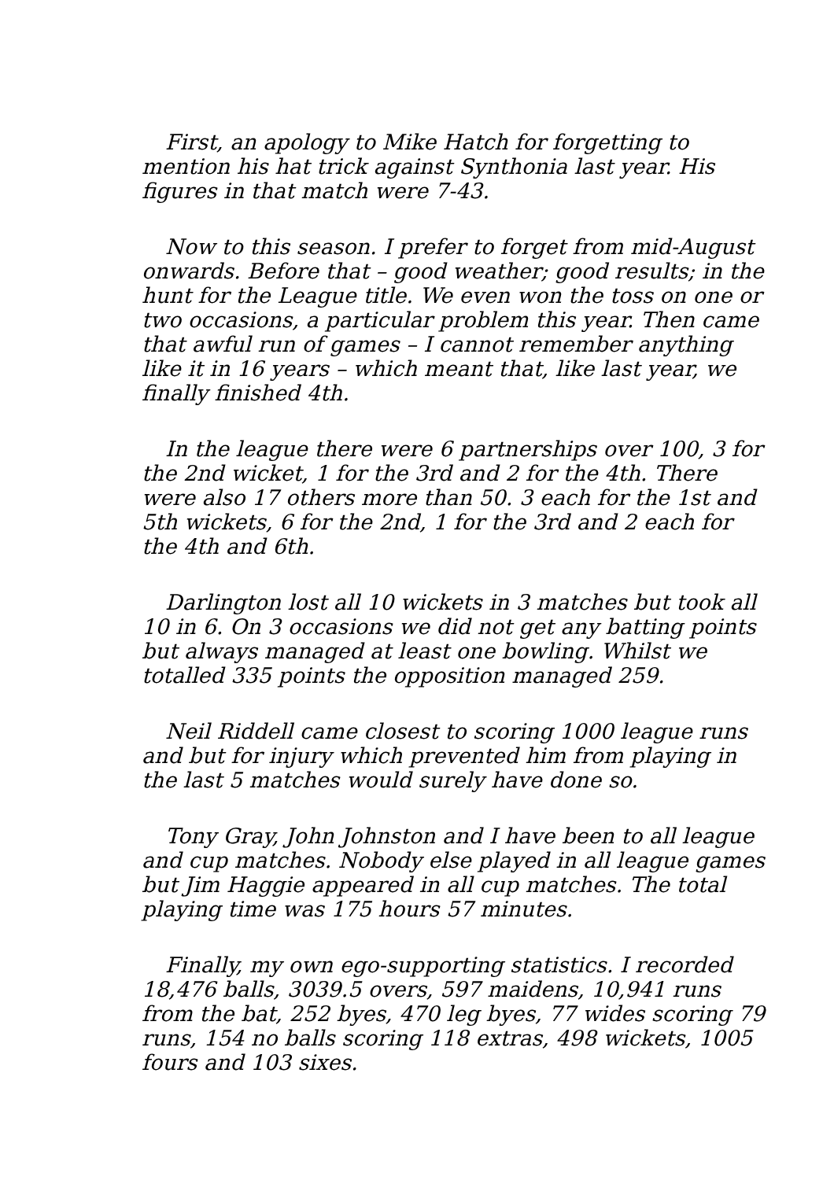First, an apology to Mike Hatch for forgetting to mention his hat trick against Synthonia last year. His figures in that match were 7-43.
Now to this season. I prefer to forget from mid-August onwards. Before that – good weather; good results; in the hunt for the League title. We even won the toss on one or two occasions, a particular problem this year. Then came that awful run of games – I cannot remember anything like it in 16 years – which meant that, like last year, we finally finished 4th.
In the league there were 6 partnerships over 100, 3 for the 2nd wicket, 1 for the 3rd and 2 for the 4th. There were also 17 others more than 50. 3 each for the 1st and 5th wickets, 6 for the 2nd, 1 for the 3rd and 2 each for the 4th and 6th.
Darlington lost all 10 wickets in 3 matches but took all 10 in 6. On 3 occasions we did not get any batting points but always managed at least one bowling. Whilst we totalled 335 points the opposition managed 259.
Neil Riddell came closest to scoring 1000 league runs and but for injury which prevented him from playing in the last 5 matches would surely have done so.
Tony Gray, John Johnston and I have been to all league and cup matches. Nobody else played in all league games but Jim Haggie appeared in all cup matches. The total playing time was 175 hours 57 minutes.
Finally, my own ego-supporting statistics. I recorded 18,476 balls, 3039.5 overs, 597 maidens, 10,941 runs from the bat, 252 byes, 470 leg byes, 77 wides scoring 79 runs, 154 no balls scoring 118 extras, 498 wickets, 1005 fours and 103 sixes.